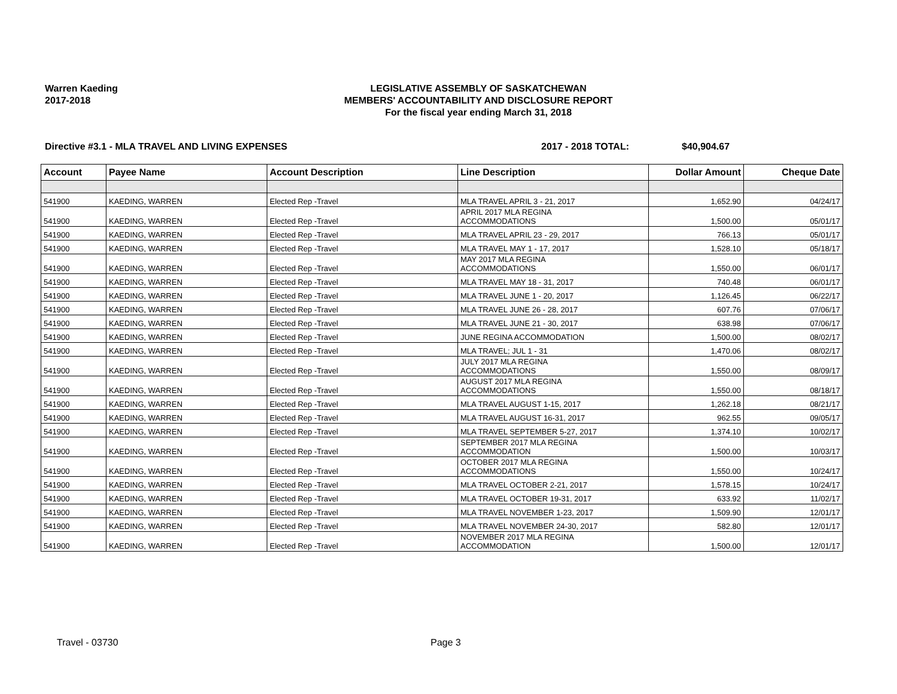Warren Kaeding
2017-2018
LEGISLATIVE ASSEMBLY OF SASKATCHEWAN
MEMBERS' ACCOUNTABILITY AND DISCLOSURE REPORT
For the fiscal year ending March 31, 2018
Directive #3.1 - MLA TRAVEL AND LIVING EXPENSES 2017 - 2018 TOTAL: $40,904.67
| Account | Payee Name | Account Description | Line Description | Dollar Amount | Cheque Date |
| --- | --- | --- | --- | --- | --- |
| 541900 | KAEDING, WARREN | Elected Rep -Travel | MLA TRAVEL APRIL 3 - 21, 2017 | 1,652.90 | 04/24/17 |
| 541900 | KAEDING, WARREN | Elected Rep -Travel | APRIL 2017 MLA REGINA ACCOMMODATIONS | 1,500.00 | 05/01/17 |
| 541900 | KAEDING, WARREN | Elected Rep -Travel | MLA TRAVEL APRIL 23 - 29, 2017 | 766.13 | 05/01/17 |
| 541900 | KAEDING, WARREN | Elected Rep -Travel | MLA TRAVEL MAY 1 - 17, 2017 | 1,528.10 | 05/18/17 |
| 541900 | KAEDING, WARREN | Elected Rep -Travel | MAY 2017 MLA REGINA ACCOMMODATIONS | 1,550.00 | 06/01/17 |
| 541900 | KAEDING, WARREN | Elected Rep -Travel | MLA TRAVEL MAY 18 - 31, 2017 | 740.48 | 06/01/17 |
| 541900 | KAEDING, WARREN | Elected Rep -Travel | MLA TRAVEL JUNE 1 - 20, 2017 | 1,126.45 | 06/22/17 |
| 541900 | KAEDING, WARREN | Elected Rep -Travel | MLA TRAVEL JUNE 26 - 28, 2017 | 607.76 | 07/06/17 |
| 541900 | KAEDING, WARREN | Elected Rep -Travel | MLA TRAVEL JUNE 21 - 30, 2017 | 638.98 | 07/06/17 |
| 541900 | KAEDING, WARREN | Elected Rep -Travel | JUNE REGINA ACCOMMODATION | 1,500.00 | 08/02/17 |
| 541900 | KAEDING, WARREN | Elected Rep -Travel | MLA TRAVEL; JUL 1 - 31 | 1,470.06 | 08/02/17 |
| 541900 | KAEDING, WARREN | Elected Rep -Travel | JULY 2017 MLA REGINA ACCOMMODATIONS | 1,550.00 | 08/09/17 |
| 541900 | KAEDING, WARREN | Elected Rep -Travel | AUGUST 2017 MLA REGINA ACCOMMODATIONS | 1,550.00 | 08/18/17 |
| 541900 | KAEDING, WARREN | Elected Rep -Travel | MLA TRAVEL AUGUST 1-15, 2017 | 1,262.18 | 08/21/17 |
| 541900 | KAEDING, WARREN | Elected Rep -Travel | MLA TRAVEL AUGUST 16-31, 2017 | 962.55 | 09/05/17 |
| 541900 | KAEDING, WARREN | Elected Rep -Travel | MLA TRAVEL SEPTEMBER 5-27, 2017 | 1,374.10 | 10/02/17 |
| 541900 | KAEDING, WARREN | Elected Rep -Travel | SEPTEMBER 2017 MLA REGINA ACCOMMODATION | 1,500.00 | 10/03/17 |
| 541900 | KAEDING, WARREN | Elected Rep -Travel | OCTOBER 2017 MLA REGINA ACCOMMODATIONS | 1,550.00 | 10/24/17 |
| 541900 | KAEDING, WARREN | Elected Rep -Travel | MLA TRAVEL OCTOBER 2-21, 2017 | 1,578.15 | 10/24/17 |
| 541900 | KAEDING, WARREN | Elected Rep -Travel | MLA TRAVEL OCTOBER 19-31, 2017 | 633.92 | 11/02/17 |
| 541900 | KAEDING, WARREN | Elected Rep -Travel | MLA TRAVEL NOVEMBER 1-23, 2017 | 1,509.90 | 12/01/17 |
| 541900 | KAEDING, WARREN | Elected Rep -Travel | MLA TRAVEL NOVEMBER 24-30, 2017 | 582.80 | 12/01/17 |
| 541900 | KAEDING, WARREN | Elected Rep -Travel | NOVEMBER 2017 MLA REGINA ACCOMMODATION | 1,500.00 | 12/01/17 |
Travel - 03730 Page 3